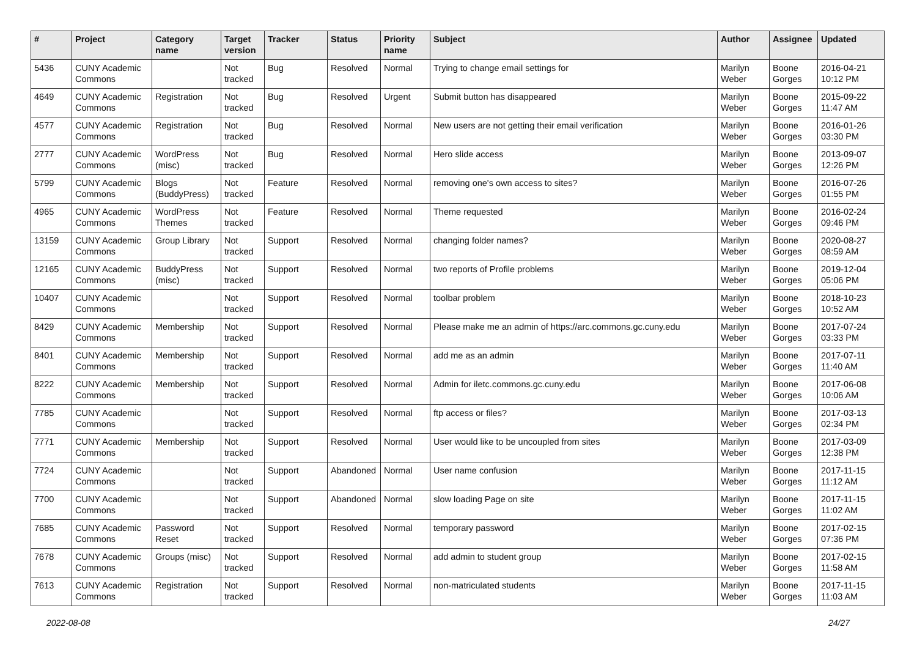| # | Project | Category name | Target version | Tracker | Status | Priority name | Subject | Author | Assignee | Updated |
| --- | --- | --- | --- | --- | --- | --- | --- | --- | --- | --- |
| 5436 | CUNY Academic Commons | | Not tracked | Bug | Resolved | Normal | Trying to change email settings for | Marilyn Weber | Boone Gorges | 2016-04-21 10:12 PM |
| 4649 | CUNY Academic Commons | Registration | Not tracked | Bug | Resolved | Urgent | Submit button has disappeared | Marilyn Weber | Boone Gorges | 2015-09-22 11:47 AM |
| 4577 | CUNY Academic Commons | Registration | Not tracked | Bug | Resolved | Normal | New users are not getting their email verification | Marilyn Weber | Boone Gorges | 2016-01-26 03:30 PM |
| 2777 | CUNY Academic Commons | WordPress (misc) | Not tracked | Bug | Resolved | Normal | Hero slide access | Marilyn Weber | Boone Gorges | 2013-09-07 12:26 PM |
| 5799 | CUNY Academic Commons | Blogs (BuddyPress) | Not tracked | Feature | Resolved | Normal | removing one's own access to sites? | Marilyn Weber | Boone Gorges | 2016-07-26 01:55 PM |
| 4965 | CUNY Academic Commons | WordPress Themes | Not tracked | Feature | Resolved | Normal | Theme requested | Marilyn Weber | Boone Gorges | 2016-02-24 09:46 PM |
| 13159 | CUNY Academic Commons | Group Library | Not tracked | Support | Resolved | Normal | changing folder names? | Marilyn Weber | Boone Gorges | 2020-08-27 08:59 AM |
| 12165 | CUNY Academic Commons | BuddyPress (misc) | Not tracked | Support | Resolved | Normal | two reports of Profile problems | Marilyn Weber | Boone Gorges | 2019-12-04 05:06 PM |
| 10407 | CUNY Academic Commons | | Not tracked | Support | Resolved | Normal | toolbar problem | Marilyn Weber | Boone Gorges | 2018-10-23 10:52 AM |
| 8429 | CUNY Academic Commons | Membership | Not tracked | Support | Resolved | Normal | Please make me an admin of https://arc.commons.gc.cuny.edu | Marilyn Weber | Boone Gorges | 2017-07-24 03:33 PM |
| 8401 | CUNY Academic Commons | Membership | Not tracked | Support | Resolved | Normal | add me as an admin | Marilyn Weber | Boone Gorges | 2017-07-11 11:40 AM |
| 8222 | CUNY Academic Commons | Membership | Not tracked | Support | Resolved | Normal | Admin for iletc.commons.gc.cuny.edu | Marilyn Weber | Boone Gorges | 2017-06-08 10:06 AM |
| 7785 | CUNY Academic Commons | | Not tracked | Support | Resolved | Normal | ftp access or files? | Marilyn Weber | Boone Gorges | 2017-03-13 02:34 PM |
| 7771 | CUNY Academic Commons | Membership | Not tracked | Support | Resolved | Normal | User would like to be uncoupled from sites | Marilyn Weber | Boone Gorges | 2017-03-09 12:38 PM |
| 7724 | CUNY Academic Commons | | Not tracked | Support | Abandoned | Normal | User name confusion | Marilyn Weber | Boone Gorges | 2017-11-15 11:12 AM |
| 7700 | CUNY Academic Commons | | Not tracked | Support | Abandoned | Normal | slow loading Page on site | Marilyn Weber | Boone Gorges | 2017-11-15 11:02 AM |
| 7685 | CUNY Academic Commons | Password Reset | Not tracked | Support | Resolved | Normal | temporary password | Marilyn Weber | Boone Gorges | 2017-02-15 07:36 PM |
| 7678 | CUNY Academic Commons | Groups (misc) | Not tracked | Support | Resolved | Normal | add admin to student group | Marilyn Weber | Boone Gorges | 2017-02-15 11:58 AM |
| 7613 | CUNY Academic Commons | Registration | Not tracked | Support | Resolved | Normal | non-matriculated students | Marilyn Weber | Boone Gorges | 2017-11-15 11:03 AM |
2022-08-08 24/27